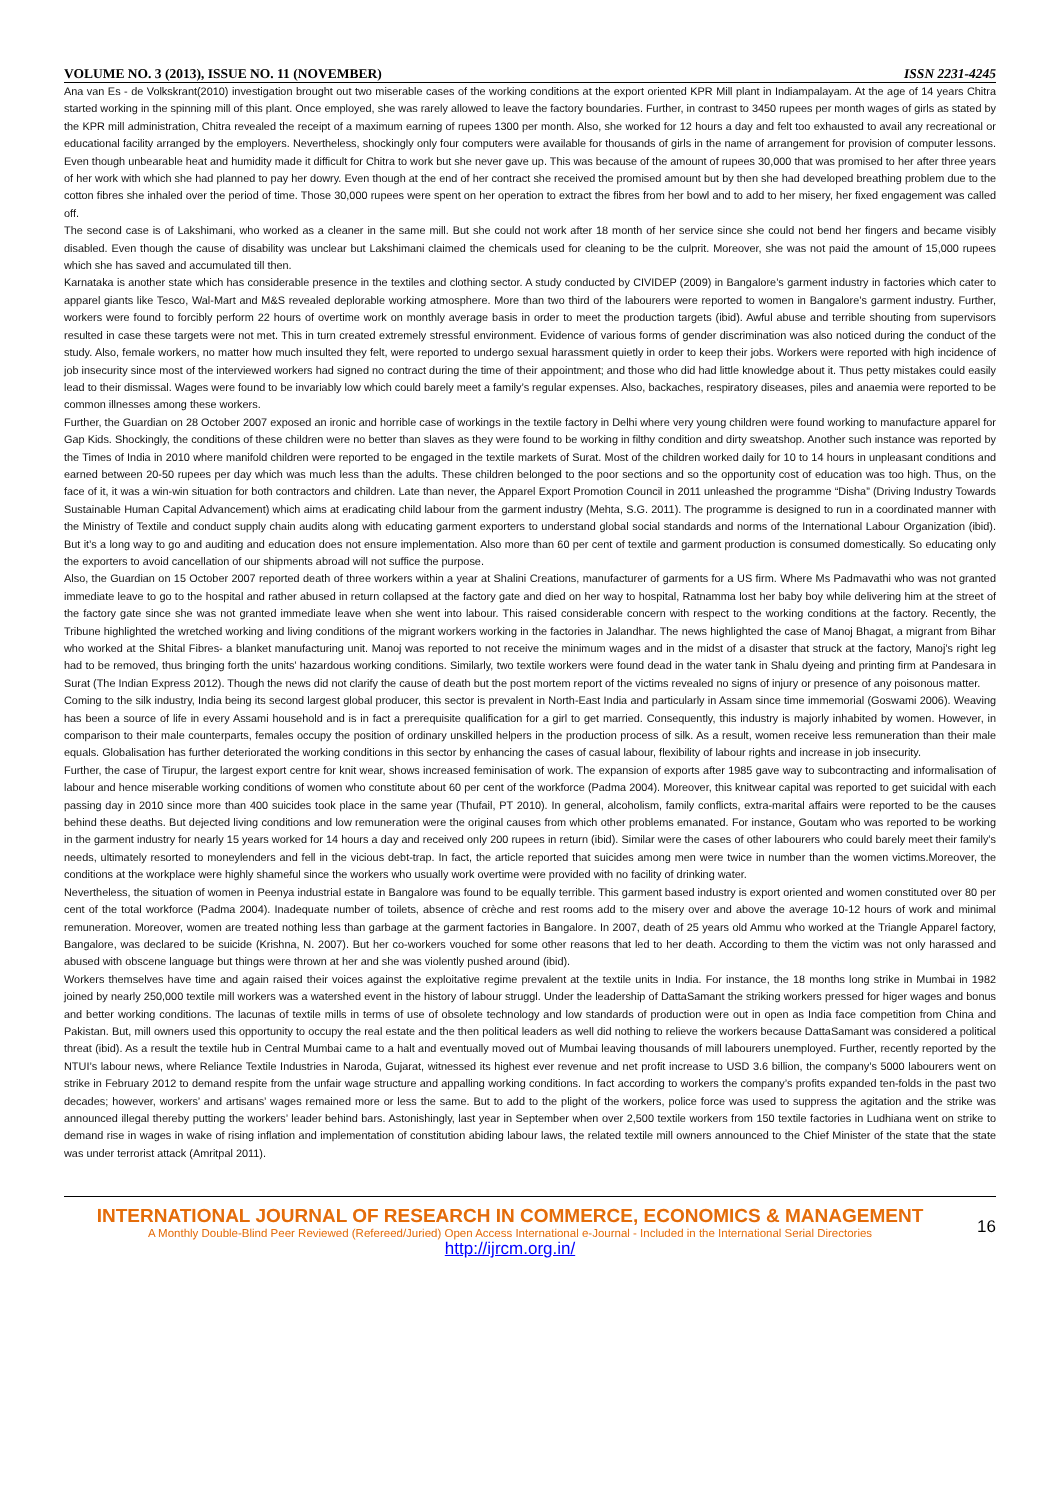VOLUME NO. 3 (2013), ISSUE NO. 11 (NOVEMBER) ISSN 2231-4245
Ana van Es - de Volkskrant(2010) investigation brought out two miserable cases of the working conditions at the export oriented KPR Mill plant in Indiampalayam. At the age of 14 years Chitra started working in the spinning mill of this plant. Once employed, she was rarely allowed to leave the factory boundaries. Further, in contrast to 3450 rupees per month wages of girls as stated by the KPR mill administration, Chitra revealed the receipt of a maximum earning of rupees 1300 per month. Also, she worked for 12 hours a day and felt too exhausted to avail any recreational or educational facility arranged by the employers. Nevertheless, shockingly only four computers were available for thousands of girls in the name of arrangement for provision of computer lessons. Even though unbearable heat and humidity made it difficult for Chitra to work but she never gave up. This was because of the amount of rupees 30,000 that was promised to her after three years of her work with which she had planned to pay her dowry. Even though at the end of her contract she received the promised amount but by then she had developed breathing problem due to the cotton fibres she inhaled over the period of time. Those 30,000 rupees were spent on her operation to extract the fibres from her bowl and to add to her misery, her fixed engagement was called off.
The second case is of Lakshimani, who worked as a cleaner in the same mill. But she could not work after 18 month of her service since she could not bend her fingers and became visibly disabled. Even though the cause of disability was unclear but Lakshimani claimed the chemicals used for cleaning to be the culprit. Moreover, she was not paid the amount of 15,000 rupees which she has saved and accumulated till then.
Karnataka is another state which has considerable presence in the textiles and clothing sector. A study conducted by CIVIDEP (2009) in Bangalore’s garment industry in factories which cater to apparel giants like Tesco, Wal-Mart and M&S revealed deplorable working atmosphere. More than two third of the labourers were reported to women in Bangalore’s garment industry. Further, workers were found to forcibly perform 22 hours of overtime work on monthly average basis in order to meet the production targets (ibid). Awful abuse and terrible shouting from supervisors resulted in case these targets were not met. This in turn created extremely stressful environment. Evidence of various forms of gender discrimination was also noticed during the conduct of the study. Also, female workers, no matter how much insulted they felt, were reported to undergo sexual harassment quietly in order to keep their jobs. Workers were reported with high incidence of job insecurity since most of the interviewed workers had signed no contract during the time of their appointment; and those who did had little knowledge about it. Thus petty mistakes could easily lead to their dismissal. Wages were found to be invariably low which could barely meet a family’s regular expenses. Also, backaches, respiratory diseases, piles and anaemia were reported to be common illnesses among these workers.
Further, the Guardian on 28 October 2007 exposed an ironic and horrible case of workings in the textile factory in Delhi where very young children were found working to manufacture apparel for Gap Kids. Shockingly, the conditions of these children were no better than slaves as they were found to be working in filthy condition and dirty sweatshop. Another such instance was reported by the Times of India in 2010 where manifold children were reported to be engaged in the textile markets of Surat. Most of the children worked daily for 10 to 14 hours in unpleasant conditions and earned between 20-50 rupees per day which was much less than the adults. These children belonged to the poor sections and so the opportunity cost of education was too high. Thus, on the face of it, it was a win-win situation for both contractors and children. Late than never, the Apparel Export Promotion Council in 2011 unleashed the programme “Disha” (Driving Industry Towards Sustainable Human Capital Advancement) which aims at eradicating child labour from the garment industry (Mehta, S.G. 2011). The programme is designed to run in a coordinated manner with the Ministry of Textile and conduct supply chain audits along with educating garment exporters to understand global social standards and norms of the International Labour Organization (ibid). But it’s a long way to go and auditing and education does not ensure implementation. Also more than 60 per cent of textile and garment production is consumed domestically. So educating only the exporters to avoid cancellation of our shipments abroad will not suffice the purpose.
Also, the Guardian on 15 October 2007 reported death of three workers within a year at Shalini Creations, manufacturer of garments for a US firm. Where Ms Padmavathi who was not granted immediate leave to go to the hospital and rather abused in return collapsed at the factory gate and died on her way to hospital, Ratnamma lost her baby boy while delivering him at the street of the factory gate since she was not granted immediate leave when she went into labour. This raised considerable concern with respect to the working conditions at the factory. Recently, the Tribune highlighted the wretched working and living conditions of the migrant workers working in the factories in Jalandhar. The news highlighted the case of Manoj Bhagat, a migrant from Bihar who worked at the Shital Fibres- a blanket manufacturing unit. Manoj was reported to not receive the minimum wages and in the midst of a disaster that struck at the factory, Manoj’s right leg had to be removed, thus bringing forth the units’ hazardous working conditions. Similarly, two textile workers were found dead in the water tank in Shalu dyeing and printing firm at Pandesara in Surat (The Indian Express 2012). Though the news did not clarify the cause of death but the post mortem report of the victims revealed no signs of injury or presence of any poisonous matter.
Coming to the silk industry, India being its second largest global producer, this sector is prevalent in North-East India and particularly in Assam since time immemorial (Goswami 2006). Weaving has been a source of life in every Assami household and is in fact a prerequisite qualification for a girl to get married. Consequently, this industry is majorly inhabited by women. However, in comparison to their male counterparts, females occupy the position of ordinary unskilled helpers in the production process of silk. As a result, women receive less remuneration than their male equals. Globalisation has further deteriorated the working conditions in this sector by enhancing the cases of casual labour, flexibility of labour rights and increase in job insecurity.
Further, the case of Tirupur, the largest export centre for knit wear, shows increased feminisation of work. The expansion of exports after 1985 gave way to subcontracting and informalisation of labour and hence miserable working conditions of women who constitute about 60 per cent of the workforce (Padma 2004). Moreover, this knitwear capital was reported to get suicidal with each passing day in 2010 since more than 400 suicides took place in the same year (Thufail, PT 2010). In general, alcoholism, family conflicts, extra-marital affairs were reported to be the causes behind these deaths. But dejected living conditions and low remuneration were the original causes from which other problems emanated. For instance, Goutam who was reported to be working in the garment industry for nearly 15 years worked for 14 hours a day and received only 200 rupees in return (ibid). Similar were the cases of other labourers who could barely meet their family’s needs, ultimately resorted to moneylenders and fell in the vicious debt-trap. In fact, the article reported that suicides among men were twice in number than the women victims.Moreover, the conditions at the workplace were highly shameful since the workers who usually work overtime were provided with no facility of drinking water.
Nevertheless, the situation of women in Peenya industrial estate in Bangalore was found to be equally terrible. This garment based industry is export oriented and women constituted over 80 per cent of the total workforce (Padma 2004). Inadequate number of toilets, absence of crèche and rest rooms add to the misery over and above the average 10-12 hours of work and minimal remuneration. Moreover, women are treated nothing less than garbage at the garment factories in Bangalore. In 2007, death of 25 years old Ammu who worked at the Triangle Apparel factory, Bangalore, was declared to be suicide (Krishna, N. 2007). But her co-workers vouched for some other reasons that led to her death. According to them the victim was not only harassed and abused with obscene language but things were thrown at her and she was violently pushed around (ibid).
Workers themselves have time and again raised their voices against the exploitative regime prevalent at the textile units in India. For instance, the 18 months long strike in Mumbai in 1982 joined by nearly 250,000 textile mill workers was a watershed event in the history of labour struggl. Under the leadership of DattaSamant the striking workers pressed for higer wages and bonus and better working conditions. The lacunas of textile mills in terms of use of obsolete technology and low standards of production were out in open as India face competition from China and Pakistan. But, mill owners used this opportunity to occupy the real estate and the then political leaders as well did nothing to relieve the workers because DattaSamant was considered a political threat (ibid). As a result the textile hub in Central Mumbai came to a halt and eventually moved out of Mumbai leaving thousands of mill labourers unemployed. Further, recently reported by the NTUI’s labour news, where Reliance Textile Industries in Naroda, Gujarat, witnessed its highest ever revenue and net profit increase to USD 3.6 billion, the company’s 5000 labourers went on strike in February 2012 to demand respite from the unfair wage structure and appalling working conditions. In fact according to workers the company’s profits expanded ten-folds in the past two decades; however, workers’ and artisans’ wages remained more or less the same. But to add to the plight of the workers, police force was used to suppress the agitation and the strike was announced illegal thereby putting the workers’ leader behind bars. Astonishingly, last year in September when over 2,500 textile workers from 150 textile factories in Ludhiana went on strike to demand rise in wages in wake of rising inflation and implementation of constitution abiding labour laws, the related textile mill owners announced to the Chief Minister of the state that the state was under terrorist attack (Amritpal 2011).
INTERNATIONAL JOURNAL OF RESEARCH IN COMMERCE, ECONOMICS & MANAGEMENT
A Monthly Double-Blind Peer Reviewed (Refereed/Juried) Open Access International e-Journal - Included in the International Serial Directories
http://ijrcm.org.in/
16